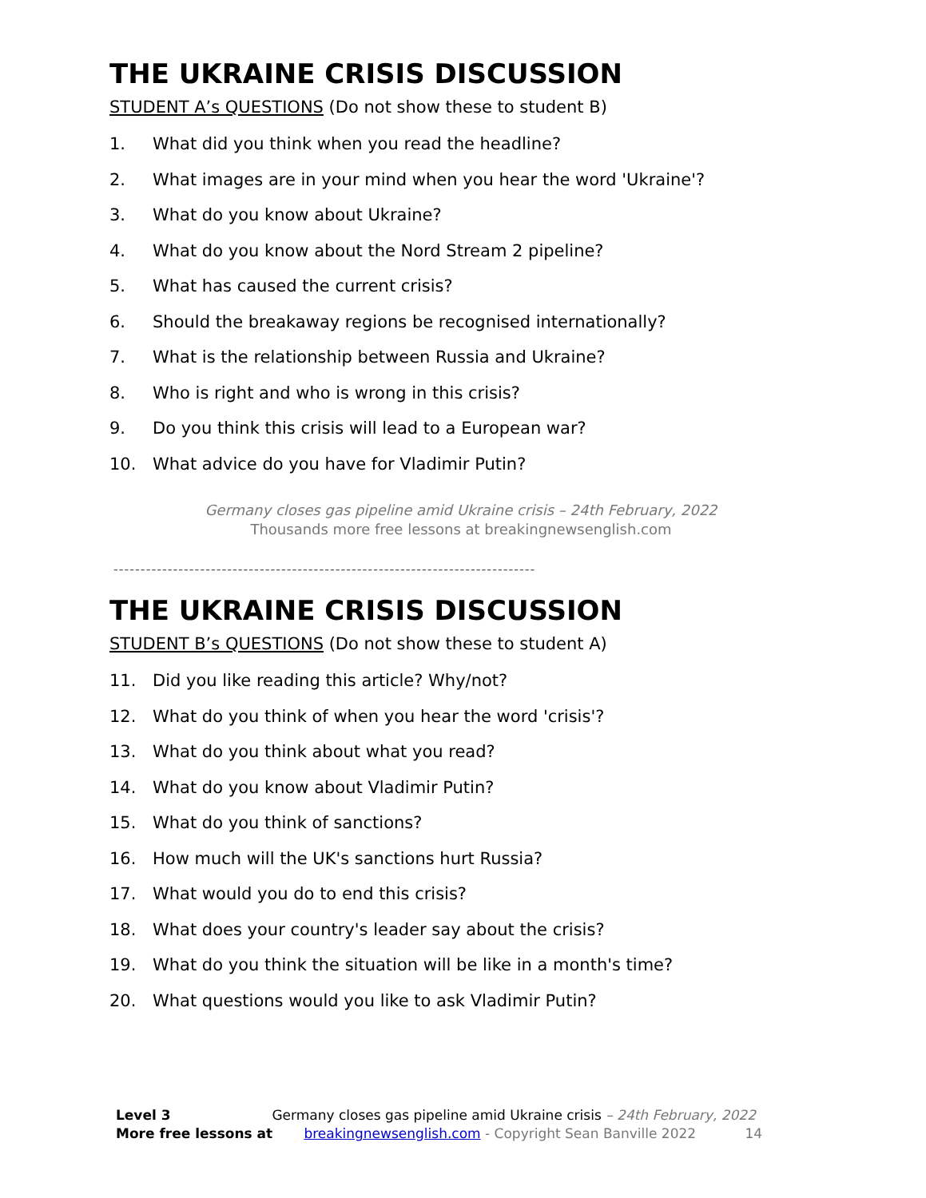THE UKRAINE CRISIS DISCUSSION
STUDENT A’s QUESTIONS (Do not show these to student B)
1. What did you think when you read the headline?
2. What images are in your mind when you hear the word 'Ukraine'?
3. What do you know about Ukraine?
4. What do you know about the Nord Stream 2 pipeline?
5. What has caused the current crisis?
6. Should the breakaway regions be recognised internationally?
7. What is the relationship between Russia and Ukraine?
8. Who is right and who is wrong in this crisis?
9. Do you think this crisis will lead to a European war?
10. What advice do you have for Vladimir Putin?
Germany closes gas pipeline amid Ukraine crisis – 24th February, 2022
Thousands more free lessons at breakingnewsenglish.com
------------------------------------------------------------------------------
THE UKRAINE CRISIS DISCUSSION
STUDENT B’s QUESTIONS (Do not show these to student A)
11. Did you like reading this article? Why/not?
12. What do you think of when you hear the word 'crisis'?
13. What do you think about what you read?
14. What do you know about Vladimir Putin?
15. What do you think of sanctions?
16. How much will the UK's sanctions hurt Russia?
17. What would you do to end this crisis?
18. What does your country's leader say about the crisis?
19. What do you think the situation will be like in a month's time?
20. What questions would you like to ask Vladimir Putin?
Level 3 Germany closes gas pipeline amid Ukraine crisis – 24th February, 2022
More free lessons at breakingnewsenglish.com - Copyright Sean Banville 2022 14